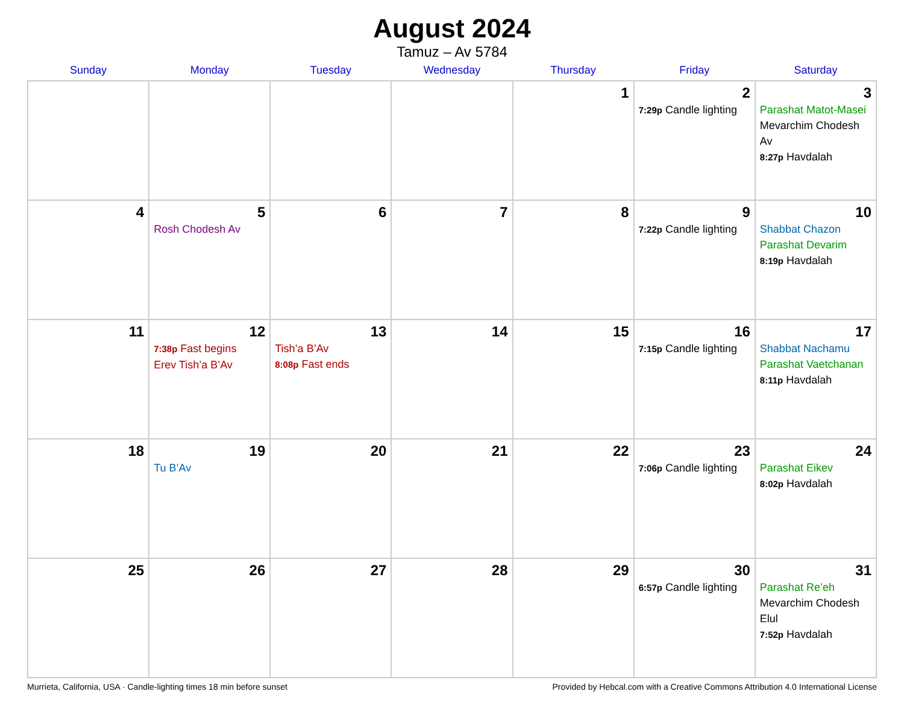August 2024
Tamuz – Av 5784
| Sunday | Monday | Tuesday | Wednesday | Thursday | Friday | Saturday |
| --- | --- | --- | --- | --- | --- | --- |
| | | | | 1 | 2 7:29p Candle lighting | 3 Parashat Matot-Masei Mevarchim Chodesh Av 8:27p Havdalah |
| 4 | 5 Rosh Chodesh Av | 6 | 7 | 8 | 9 7:22p Candle lighting | 10 Shabbat Chazon Parashat Devarim 8:19p Havdalah |
| 11 | 12 7:38p Fast begins Erev Tish’a B’Av | 13 Tish’a B’Av 8:08p Fast ends | 14 | 15 | 16 7:15p Candle lighting | 17 Shabbat Nachamu Parashat Vaetchanan 8:11p Havdalah |
| 18 | 19 Tu B’Av | 20 | 21 | 22 | 23 7:06p Candle lighting | 24 Parashat Eikev 8:02p Havdalah |
| 25 | 26 | 27 | 28 | 29 | 30 6:57p Candle lighting | 31 Parashat Re’eh Mevarchim Chodesh Elul 7:52p Havdalah |
Murrieta, California, USA · Candle-lighting times 18 min before sunset Provided by Hebcal.com with a Creative Commons Attribution 4.0 International License